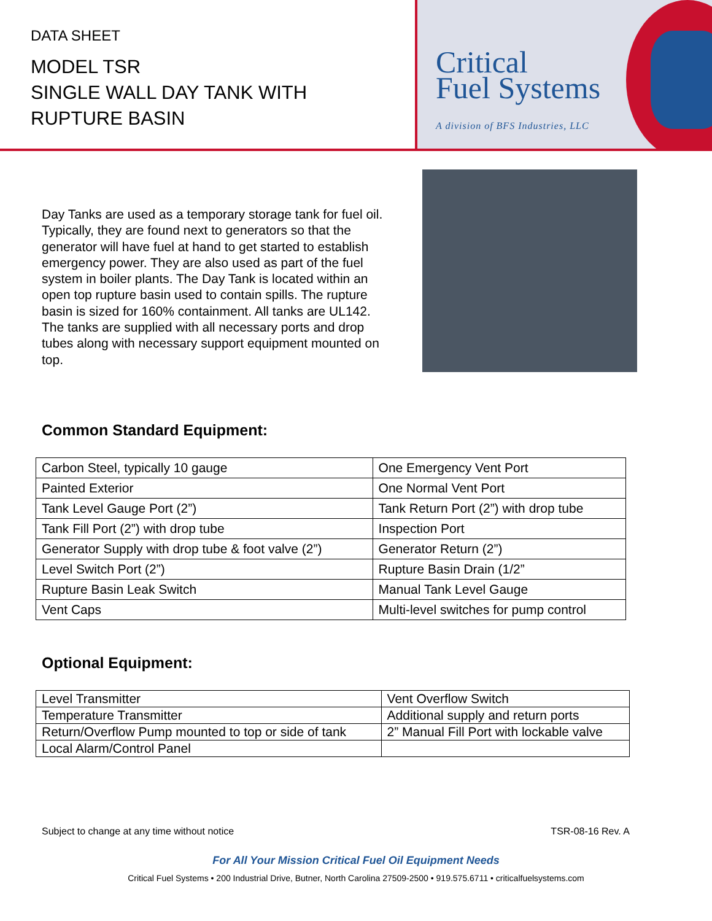DATA SHEET
MODEL TSR
SINGLE WALL DAY TANK WITH
RUPTURE BASIN
Critical
Fuel Systems
A division of BFS Industries, LLC
Day Tanks are used as a temporary storage tank for fuel oil. Typically, they are found next to generators so that the generator will have fuel at hand to get started to establish emergency power. They are also used as part of the fuel system in boiler plants. The Day Tank is located within an open top rupture basin used to contain spills. The rupture basin is sized for 160% containment. All tanks are UL142. The tanks are supplied with all necessary ports and drop tubes along with necessary support equipment mounted on top.
Common Standard Equipment:
| Carbon Steel, typically 10 gauge | One Emergency Vent Port |
| Painted Exterior | One Normal Vent Port |
| Tank Level Gauge Port (2”) | Tank Return Port (2”) with drop tube |
| Tank Fill Port (2”) with drop tube | Inspection Port |
| Generator Supply with drop tube & foot valve (2”) | Generator Return (2”) |
| Level Switch Port (2”) | Rupture Basin Drain (1/2” |
| Rupture Basin Leak Switch | Manual Tank Level Gauge |
| Vent Caps | Multi-level switches for pump control |
Optional Equipment:
| Level Transmitter | Vent Overflow Switch |
| Temperature Transmitter | Additional supply and return ports |
| Return/Overflow Pump mounted to top or side of tank | 2” Manual Fill Port with lockable valve |
| Local Alarm/Control Panel | |
Subject to change at any time without notice TSR-08-16 Rev. A
For All Your Mission Critical Fuel Oil Equipment Needs
Critical Fuel Systems • 200 Industrial Drive, Butner, North Carolina 27509-2500 • 919.575.6711 • criticalfuelsystems.com